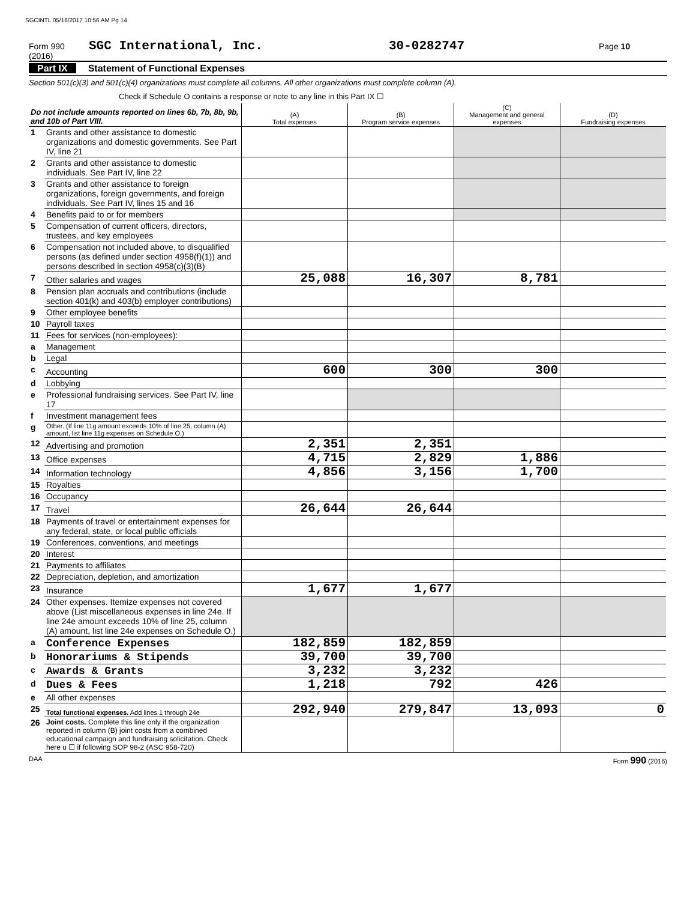SGCINTL 05/16/2017 10:56 AM Pg 14
Form 990 (2016) SGC International, Inc. 30-0282747 Page 10
Part IX Statement of Functional Expenses
Section 501(c)(3) and 501(c)(4) organizations must complete all columns. All other organizations must complete column (A).
Check if Schedule O contains a response or note to any line in this Part IX ☐
| Do not include amounts reported on lines 6b, 7b, 8b, 9b, and 10b of Part VIII. | | (A) Total expenses | (B) Program service expenses | (C) Management and general expenses | (D) Fundraising expenses |
| --- | --- | --- | --- | --- | --- |
| 1 | Grants and other assistance to domestic organizations and domestic governments. See Part IV, line 21 | | | | |
| 2 | Grants and other assistance to domestic individuals. See Part IV, line 22 | | | | |
| 3 | Grants and other assistance to foreign organizations, foreign governments, and foreign individuals. See Part IV, lines 15 and 16 | | | | |
| 4 | Benefits paid to or for members | | | | |
| 5 | Compensation of current officers, directors, trustees, and key employees | | | | |
| 6 | Compensation not included above, to disqualified persons (as defined under section 4958(f)(1)) and persons described in section 4958(c)(3)(B) | | | | |
| 7 | Other salaries and wages | 25,088 | 16,307 | 8,781 | |
| 8 | Pension plan accruals and contributions (include section 401(k) and 403(b) employer contributions) | | | | |
| 9 | Other employee benefits | | | | |
| 10 | Payroll taxes | | | | |
| 11 | Fees for services (non-employees): | | | | |
| a | Management | | | | |
| b | Legal | | | | |
| c | Accounting | 600 | 300 | 300 | |
| d | Lobbying | | | | |
| e | Professional fundraising services. See Part IV, line 17 | | | | |
| f | Investment management fees | | | | |
| g | Other. (If line 11g amount exceeds 10% of line 25, column (A) amount, list line 11g expenses on Schedule O.) | | | | |
| 12 | Advertising and promotion | 2,351 | 2,351 | | |
| 13 | Office expenses | 4,715 | 2,829 | 1,886 | |
| 14 | Information technology | 4,856 | 3,156 | 1,700 | |
| 15 | Royalties | | | | |
| 16 | Occupancy | | | | |
| 17 | Travel | 26,644 | 26,644 | | |
| 18 | Payments of travel or entertainment expenses for any federal, state, or local public officials | | | | |
| 19 | Conferences, conventions, and meetings | | | | |
| 20 | Interest | | | | |
| 21 | Payments to affiliates | | | | |
| 22 | Depreciation, depletion, and amortization | | | | |
| 23 | Insurance | 1,677 | 1,677 | | |
| 24 | Other expenses. Itemize expenses not covered above (List miscellaneous expenses in line 24e. If line 24e amount exceeds 10% of line 25, column (A) amount, list line 24e expenses on Schedule O.) | | | | |
| a | Conference Expenses | 182,859 | 182,859 | | |
| b | Honorariums & Stipends | 39,700 | 39,700 | | |
| c | Awards & Grants | 3,232 | 3,232 | | |
| d | Dues & Fees | 1,218 | 792 | 426 | |
| e | All other expenses | | | | |
| 25 | Total functional expenses. Add lines 1 through 24e | 292,940 | 279,847 | 13,093 | 0 |
| 26 | Joint costs. Complete this line only if the organization reported in column (B) joint costs from a combined educational campaign and fundraising solicitation. Check here u ☐ if following SOP 98-2 (ASC 958-720) | | | | |
DAA Form 990 (2016)